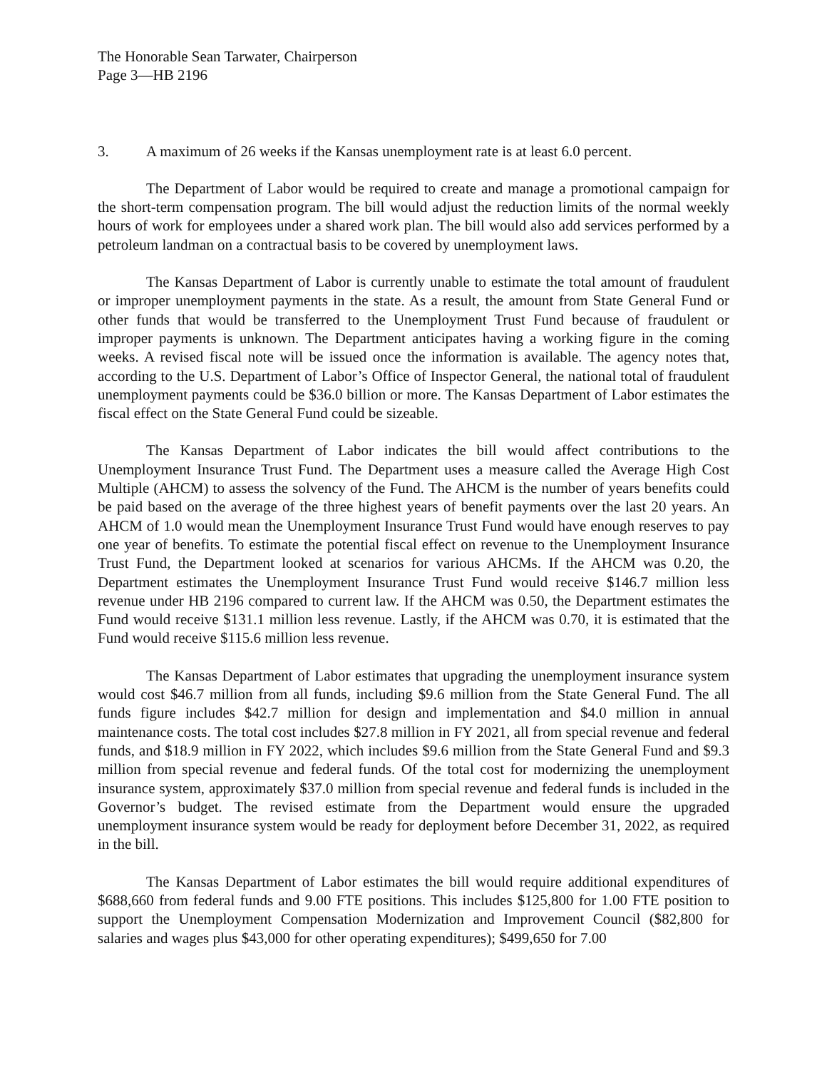The Honorable Sean Tarwater, Chairperson
Page 3—HB 2196
3. A maximum of 26 weeks if the Kansas unemployment rate is at least 6.0 percent.
The Department of Labor would be required to create and manage a promotional campaign for the short-term compensation program. The bill would adjust the reduction limits of the normal weekly hours of work for employees under a shared work plan. The bill would also add services performed by a petroleum landman on a contractual basis to be covered by unemployment laws.
The Kansas Department of Labor is currently unable to estimate the total amount of fraudulent or improper unemployment payments in the state. As a result, the amount from State General Fund or other funds that would be transferred to the Unemployment Trust Fund because of fraudulent or improper payments is unknown. The Department anticipates having a working figure in the coming weeks. A revised fiscal note will be issued once the information is available. The agency notes that, according to the U.S. Department of Labor’s Office of Inspector General, the national total of fraudulent unemployment payments could be $36.0 billion or more. The Kansas Department of Labor estimates the fiscal effect on the State General Fund could be sizeable.
The Kansas Department of Labor indicates the bill would affect contributions to the Unemployment Insurance Trust Fund. The Department uses a measure called the Average High Cost Multiple (AHCM) to assess the solvency of the Fund. The AHCM is the number of years benefits could be paid based on the average of the three highest years of benefit payments over the last 20 years. An AHCM of 1.0 would mean the Unemployment Insurance Trust Fund would have enough reserves to pay one year of benefits. To estimate the potential fiscal effect on revenue to the Unemployment Insurance Trust Fund, the Department looked at scenarios for various AHCMs. If the AHCM was 0.20, the Department estimates the Unemployment Insurance Trust Fund would receive $146.7 million less revenue under HB 2196 compared to current law. If the AHCM was 0.50, the Department estimates the Fund would receive $131.1 million less revenue. Lastly, if the AHCM was 0.70, it is estimated that the Fund would receive $115.6 million less revenue.
The Kansas Department of Labor estimates that upgrading the unemployment insurance system would cost $46.7 million from all funds, including $9.6 million from the State General Fund. The all funds figure includes $42.7 million for design and implementation and $4.0 million in annual maintenance costs. The total cost includes $27.8 million in FY 2021, all from special revenue and federal funds, and $18.9 million in FY 2022, which includes $9.6 million from the State General Fund and $9.3 million from special revenue and federal funds. Of the total cost for modernizing the unemployment insurance system, approximately $37.0 million from special revenue and federal funds is included in the Governor’s budget. The revised estimate from the Department would ensure the upgraded unemployment insurance system would be ready for deployment before December 31, 2022, as required in the bill.
The Kansas Department of Labor estimates the bill would require additional expenditures of $688,660 from federal funds and 9.00 FTE positions. This includes $125,800 for 1.00 FTE position to support the Unemployment Compensation Modernization and Improvement Council ($82,800 for salaries and wages plus $43,000 for other operating expenditures); $499,650 for 7.00